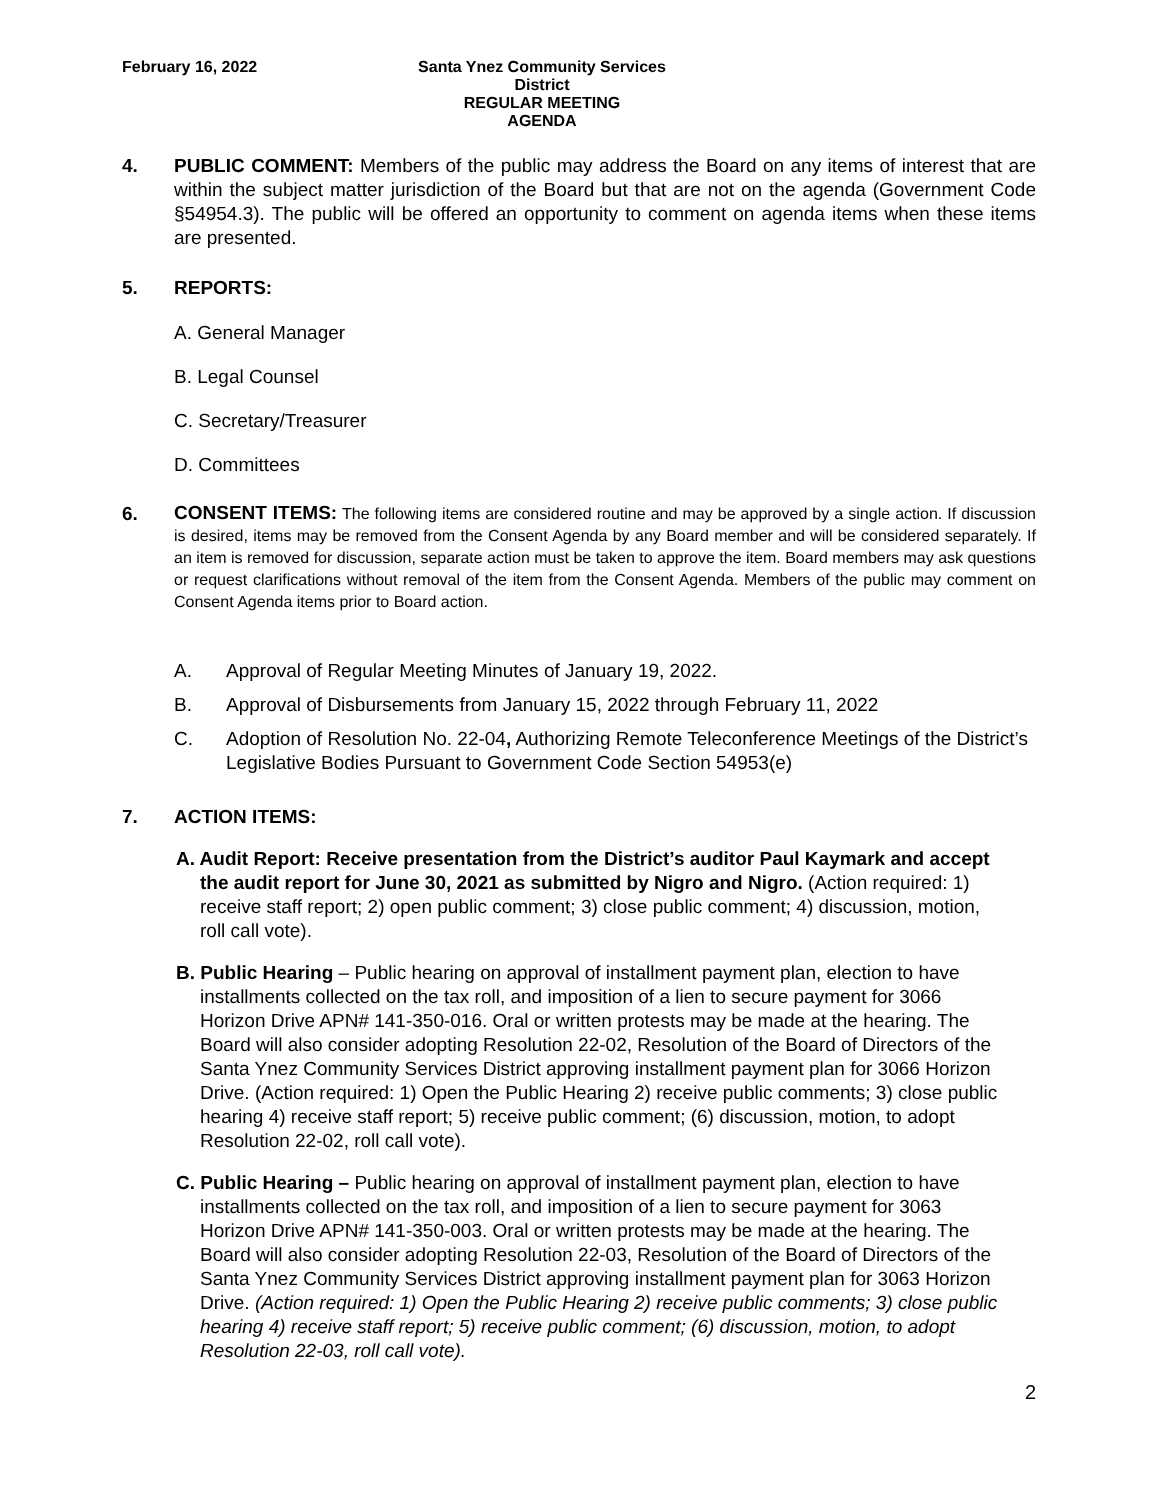February 16, 2022 Santa Ynez Community Services District
REGULAR MEETING
AGENDA
4. PUBLIC COMMENT: Members of the public may address the Board on any items of interest that are within the subject matter jurisdiction of the Board but that are not on the agenda (Government Code §54954.3). The public will be offered an opportunity to comment on agenda items when these items are presented.
5. REPORTS:
A. General Manager
B. Legal Counsel
C. Secretary/Treasurer
D. Committees
6.
CONSENT ITEMS: The following items are considered routine and may be approved by a single action. If discussion is desired, items may be removed from the Consent Agenda by any Board member and will be considered separately. If an item is removed for discussion, separate action must be taken to approve the item. Board members may ask questions or request clarifications without removal of the item from the Consent Agenda. Members of the public may comment on Consent Agenda items prior to Board action.
A. Approval of Regular Meeting Minutes of January 19, 2022.
B. Approval of Disbursements from January 15, 2022 through February 11, 2022
C. Adoption of Resolution No. 22-04, Authorizing Remote Teleconference Meetings of the District’s Legislative Bodies Pursuant to Government Code Section 54953(e)
7. ACTION ITEMS:
A. Audit Report: Receive presentation from the District’s auditor Paul Kaymark and accept the audit report for June 30, 2021 as submitted by Nigro and Nigro. (Action required: 1) receive staff report; 2) open public comment; 3) close public comment; 4) discussion, motion, roll call vote).
B. Public Hearing – Public hearing on approval of installment payment plan, election to have installments collected on the tax roll, and imposition of a lien to secure payment for 3066 Horizon Drive APN# 141-350-016. Oral or written protests may be made at the hearing. The Board will also consider adopting Resolution 22-02, Resolution of the Board of Directors of the Santa Ynez Community Services District approving installment payment plan for 3066 Horizon Drive. (Action required: 1) Open the Public Hearing 2) receive public comments; 3) close public hearing 4) receive staff report; 5) receive public comment; (6) discussion, motion, to adopt Resolution 22-02, roll call vote).
C. Public Hearing – Public hearing on approval of installment payment plan, election to have installments collected on the tax roll, and imposition of a lien to secure payment for 3063 Horizon Drive APN# 141-350-003. Oral or written protests may be made at the hearing. The Board will also consider adopting Resolution 22-03, Resolution of the Board of Directors of the Santa Ynez Community Services District approving installment payment plan for 3063 Horizon Drive. (Action required: 1) Open the Public Hearing 2) receive public comments; 3) close public hearing 4) receive staff report; 5) receive public comment; (6) discussion, motion, to adopt Resolution 22-03, roll call vote).
2